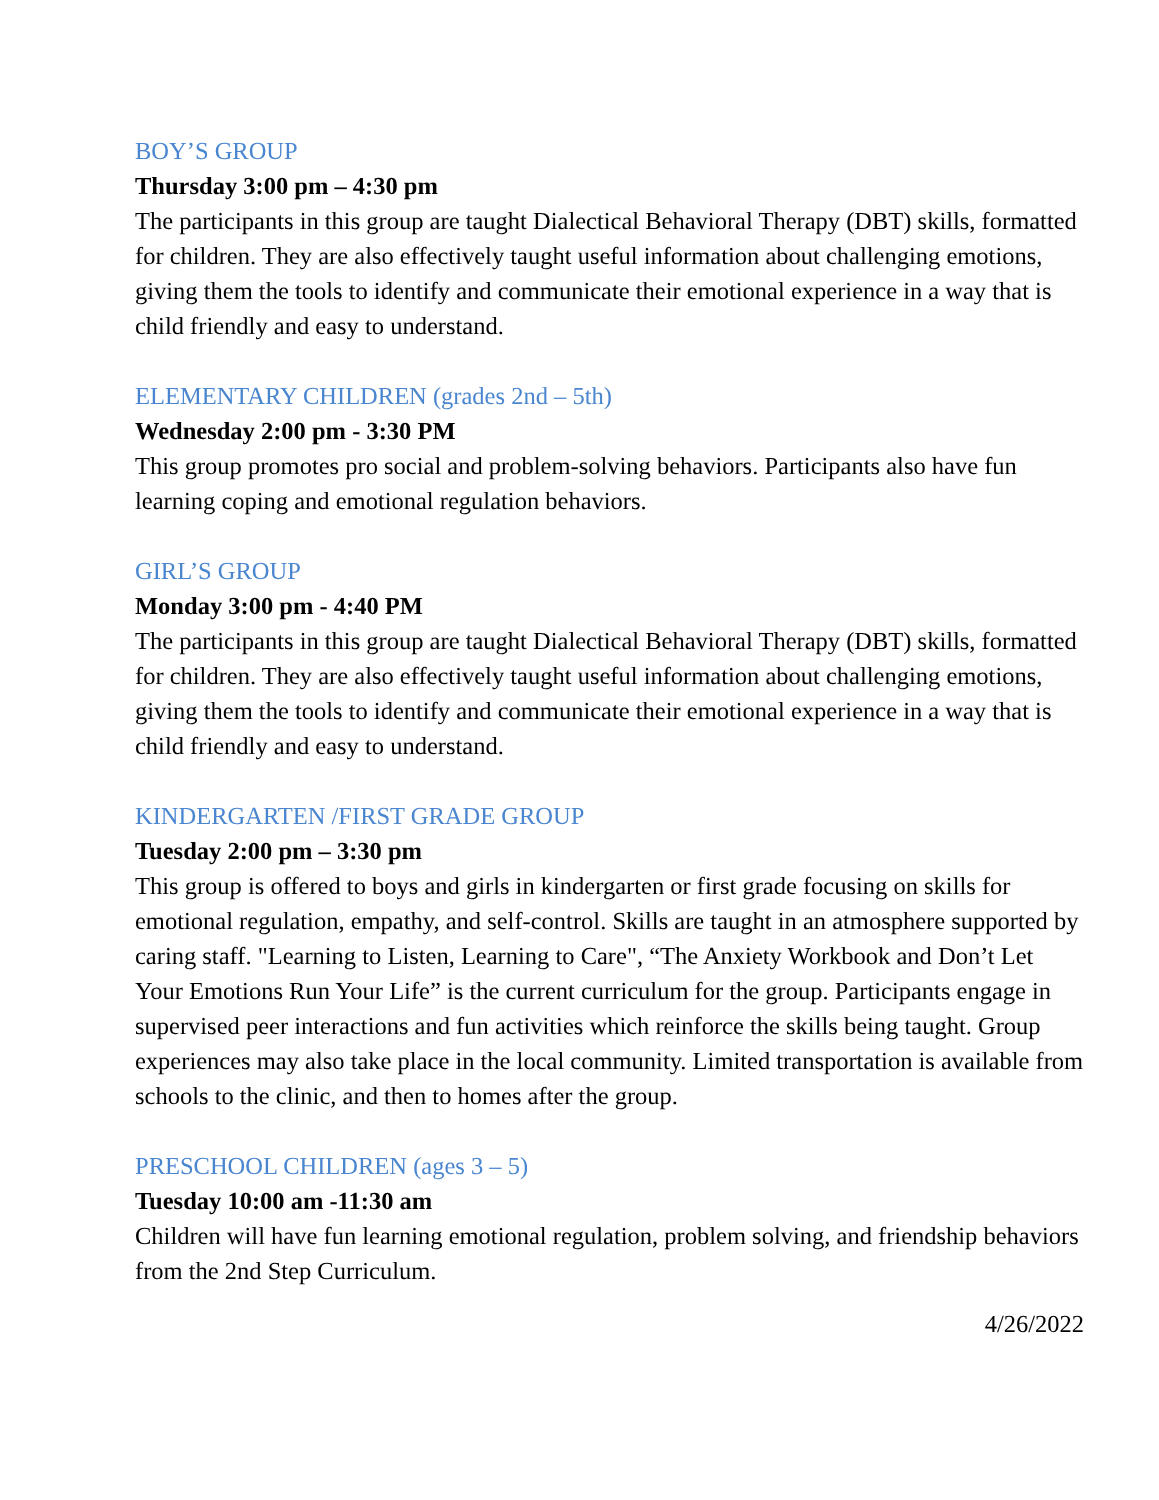BOY’S GROUP
Thursday 3:00 pm – 4:30 pm
The participants in this group are taught Dialectical Behavioral Therapy (DBT) skills, formatted for children. They are also effectively taught useful information about challenging emotions, giving them the tools to identify and communicate their emotional experience in a way that is child friendly and easy to understand.
ELEMENTARY CHILDREN (grades 2nd – 5th)
Wednesday 2:00 pm - 3:30 PM
This group promotes pro social and problem-solving behaviors. Participants also have fun learning coping and emotional regulation behaviors.
GIRL’S GROUP
Monday 3:00 pm - 4:40 PM
The participants in this group are taught Dialectical Behavioral Therapy (DBT) skills, formatted for children. They are also effectively taught useful information about challenging emotions, giving them the tools to identify and communicate their emotional experience in a way that is child friendly and easy to understand.
KINDERGARTEN /FIRST GRADE GROUP
Tuesday 2:00 pm – 3:30 pm
This group is offered to boys and girls in kindergarten or first grade focusing on skills for emotional regulation, empathy, and self-control. Skills are taught in an atmosphere supported by caring staff. "Learning to Listen, Learning to Care", “The Anxiety Workbook and Don’t Let Your Emotions Run Your Life” is the current curriculum for the group. Participants engage in supervised peer interactions and fun activities which reinforce the skills being taught. Group experiences may also take place in the local community. Limited transportation is available from schools to the clinic, and then to homes after the group.
PRESCHOOL CHILDREN (ages 3 – 5)
Tuesday 10:00 am -11:30 am
Children will have fun learning emotional regulation, problem solving, and friendship behaviors from the 2nd Step Curriculum.
4/26/2022